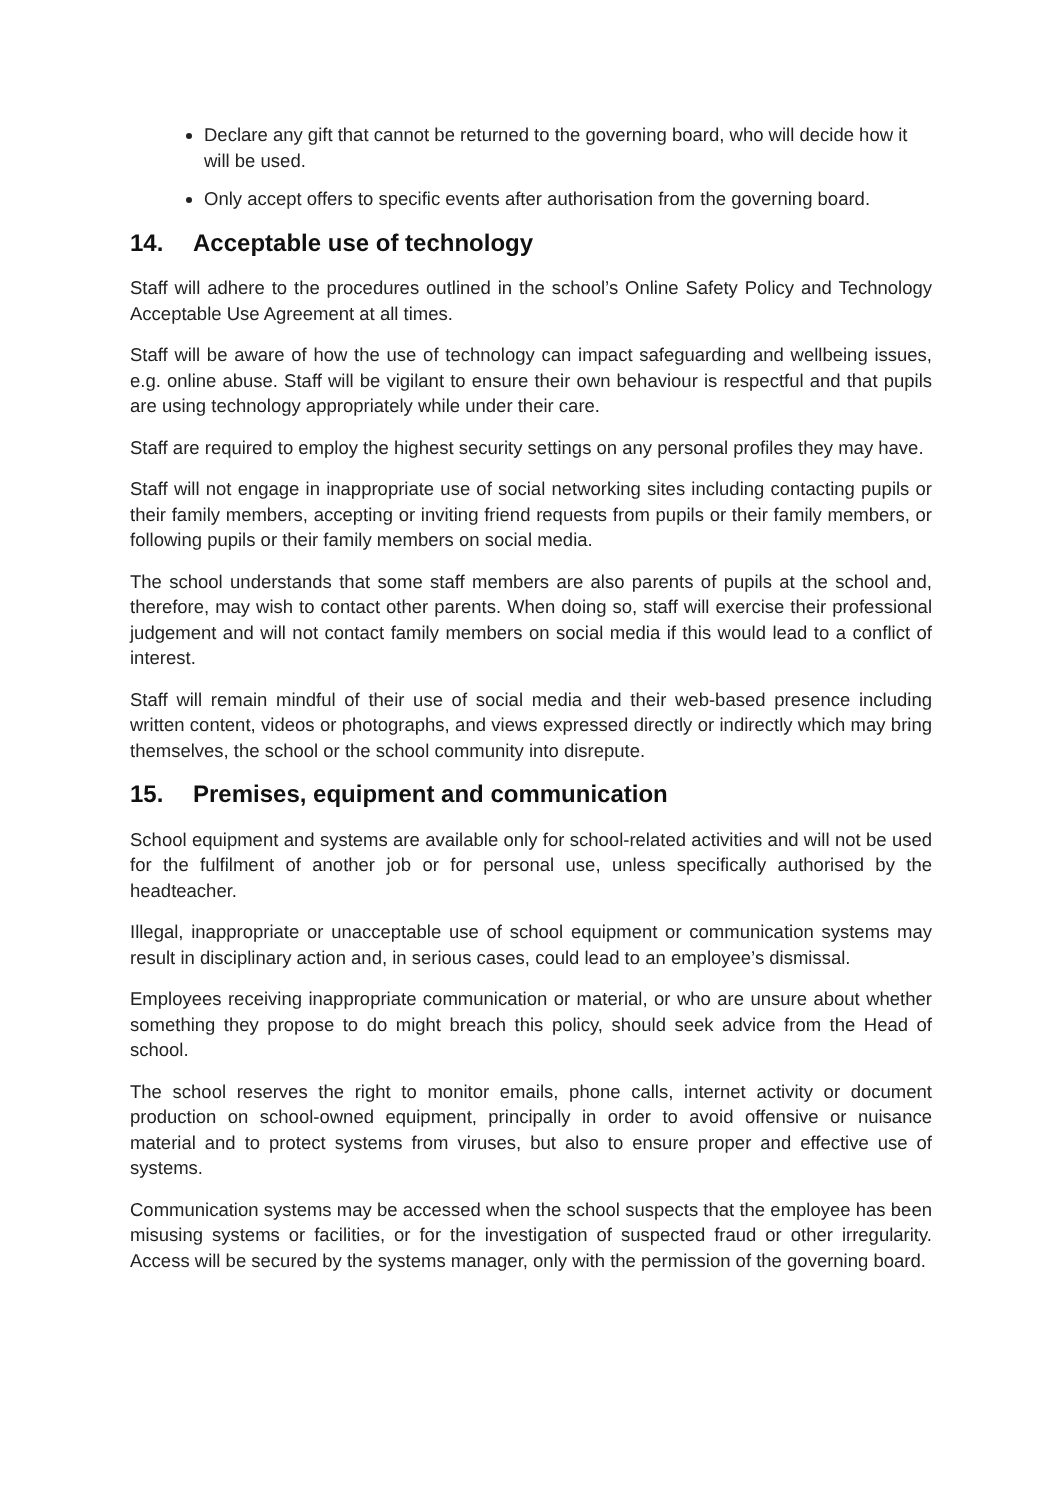Declare any gift that cannot be returned to the governing board, who will decide how it will be used.
Only accept offers to specific events after authorisation from the governing board.
14. Acceptable use of technology
Staff will adhere to the procedures outlined in the school’s Online Safety Policy and Technology Acceptable Use Agreement at all times.
Staff will be aware of how the use of technology can impact safeguarding and wellbeing issues, e.g. online abuse. Staff will be vigilant to ensure their own behaviour is respectful and that pupils are using technology appropriately while under their care.
Staff are required to employ the highest security settings on any personal profiles they may have.
Staff will not engage in inappropriate use of social networking sites including contacting pupils or their family members, accepting or inviting friend requests from pupils or their family members, or following pupils or their family members on social media.
The school understands that some staff members are also parents of pupils at the school and, therefore, may wish to contact other parents. When doing so, staff will exercise their professional judgement and will not contact family members on social media if this would lead to a conflict of interest.
Staff will remain mindful of their use of social media and their web-based presence including written content, videos or photographs, and views expressed directly or indirectly which may bring themselves, the school or the school community into disrepute.
15. Premises, equipment and communication
School equipment and systems are available only for school-related activities and will not be used for the fulfilment of another job or for personal use, unless specifically authorised by the headteacher.
Illegal, inappropriate or unacceptable use of school equipment or communication systems may result in disciplinary action and, in serious cases, could lead to an employee’s dismissal.
Employees receiving inappropriate communication or material, or who are unsure about whether something they propose to do might breach this policy, should seek advice from the Head of school.
The school reserves the right to monitor emails, phone calls, internet activity or document production on school-owned equipment, principally in order to avoid offensive or nuisance material and to protect systems from viruses, but also to ensure proper and effective use of systems.
Communication systems may be accessed when the school suspects that the employee has been misusing systems or facilities, or for the investigation of suspected fraud or other irregularity. Access will be secured by the systems manager, only with the permission of the governing board.